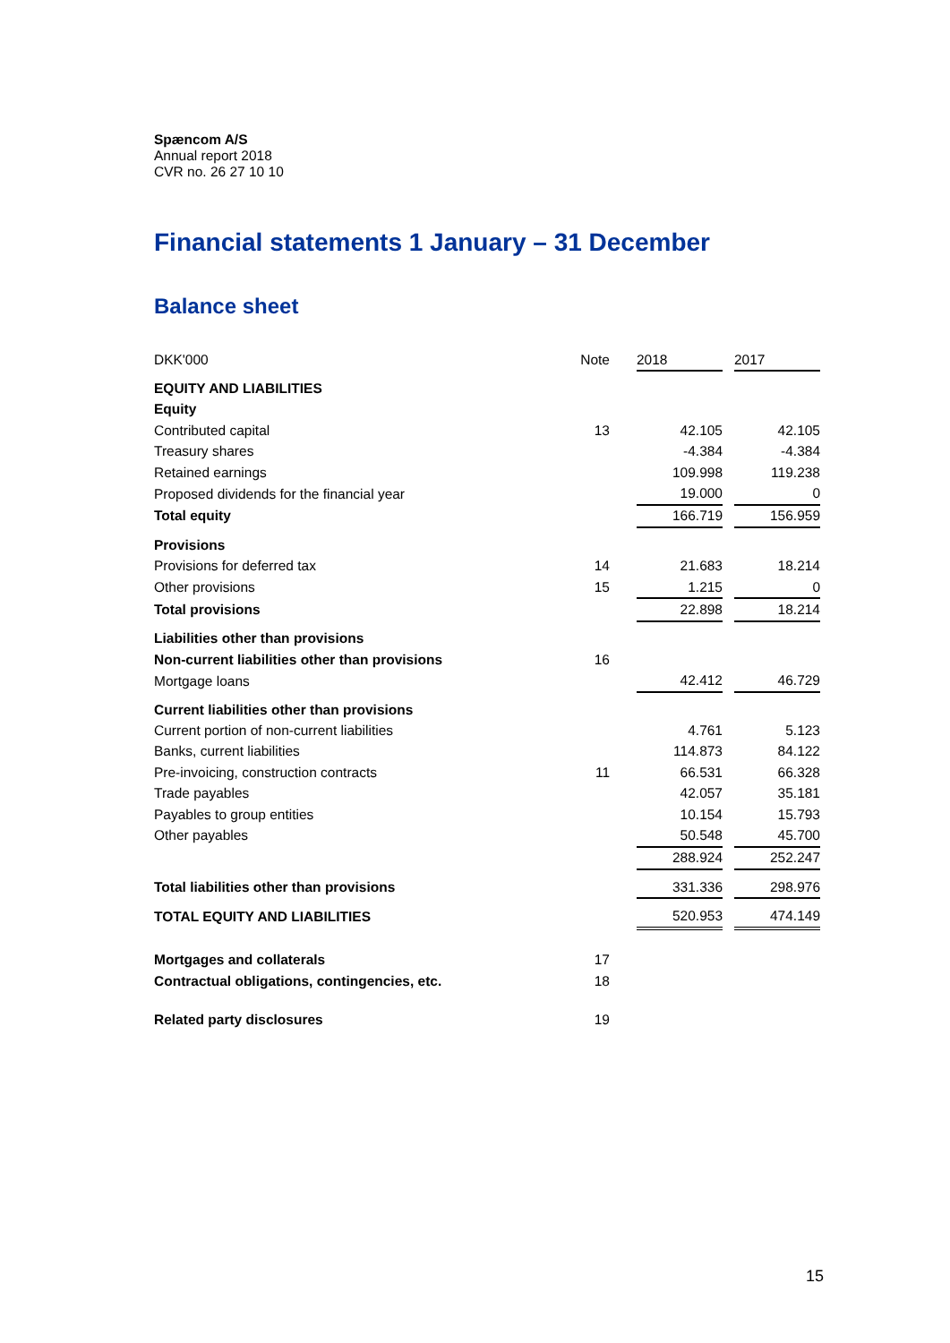Spæncom A/S
Annual report 2018
CVR no. 26 27 10 10
Financial statements 1 January – 31 December
Balance sheet
| DKK'000 | Note | 2018 | | 2017 |
| EQUITY AND LIABILITIES | | | | |
| Equity | | | | |
| Contributed capital | 13 | 42.105 | | 42.105 |
| Treasury shares | | -4.384 | | -4.384 |
| Retained earnings | | 109.998 | | 119.238 |
| Proposed dividends for the financial year | | 19.000 | | 0 |
| Total equity | | 166.719 | | 156.959 |
| Provisions | | | | |
| Provisions for deferred tax | 14 | 21.683 | | 18.214 |
| Other provisions | 15 | 1.215 | | 0 |
| Total provisions | | 22.898 | | 18.214 |
| Liabilities other than provisions | | | | |
| Non-current liabilities other than provisions | 16 | | | |
| Mortgage loans | | 42.412 | | 46.729 |
| Current liabilities other than provisions | | | | |
| Current portion of non-current liabilities | | 4.761 | | 5.123 |
| Banks, current liabilities | | 114.873 | | 84.122 |
| Pre-invoicing, construction contracts | 11 | 66.531 | | 66.328 |
| Trade payables | | 42.057 | | 35.181 |
| Payables to group entities | | 10.154 | | 15.793 |
| Other payables | | 50.548 | | 45.700 |
| | | 288.924 | | 252.247 |
| Total liabilities other than provisions | | 331.336 | | 298.976 |
| TOTAL EQUITY AND LIABILITIES | | 520.953 | | 474.149 |
| Mortgages and collaterals | 17 | | | |
| Contractual obligations, contingencies, etc. | 18 | | | |
| Related party disclosures | 19 | | | |
15